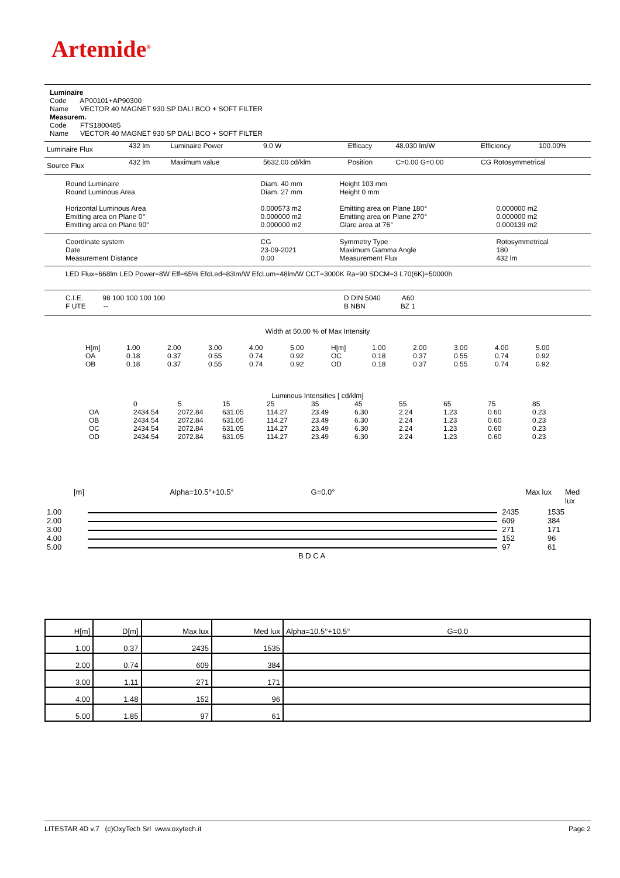Artemide<sup>®</sup>
Luminaire
Code AP00101+AP90300
Name VECTOR 40 MAGNET 930 SP DALI BCO + SOFT FILTER
Measurem.
Code FTS1800485
Name VECTOR 40 MAGNET 930 SP DALI BCO + SOFT FILTER
| Luminaire Flux | 432 lm | Luminaire Power | 9.0 W | Efficacy | 48.030 lm/W | Efficiency | 100.00% |
| Source Flux | 432 lm | Maximum value | 5632.00 cd/klm | Position | C=0.00 G=0.00 | CG Rotosymmetrical | |
| Round Luminaire Round Luminous Area Horizontal Luminous Area Emitting area on Plane 0° Emitting area on Plane 90° | Diam. 40 mm Diam. 27 mm 0.000573 m2 0.000000 m2 0.000000 m2 | Height 103 mm Height 0 mm Emitting area on Plane 180° Emitting area on Plane 270° Glare area at 76° | 0.000000 m2 0.000000 m2 0.000139 m2 |
| Coordinate system Date Measurement Distance | CG 23-09-2021 0.00 | Symmetry Type Maximum Gamma Angle Measurement Flux | Rotosymmetrical 180 432 lm |
LED Flux=668lm LED Power=8W Eff=65% EfcLed=83lm/W EfcLum=48lm/W CCT=3000K Ra=90 SDCM=3 L70(6K)=50000h
C.I.E. 98 100 100 100 100
F UTE --
D DIN 5040 A60
B NBN BZ 1
Width at 50.00 % of Max Intensity
| H[m] OA OB | 1.00 0.18 0.18 | 2.00 0.37 0.37 | 3.00 0.55 0.55 | 4.00 0.74 0.74 | 5.00 0.92 0.92 | H[m] OC OD | 1.00 0.18 0.18 | 2.00 0.37 0.37 | 3.00 0.55 0.55 | 4.00 0.74 0.74 | 5.00 0.92 0.92 |
Luminous Intensities [ cd/klm]
| OA OB OC OD | 0 2434.54 2434.54 2434.54 2434.54 | 5 2072.84 2072.84 2072.84 2072.84 | 15 631.05 631.05 631.05 631.05 | 25 114.27 114.27 114.27 114.27 | 35 23.49 23.49 23.49 23.49 | 45 6.30 6.30 6.30 6.30 | 55 2.24 2.24 2.24 2.24 | 65 1.23 1.23 1.23 1.23 | 75 0.60 0.60 0.60 0.60 | 85 0.23 0.23 0.23 0.23 |
[m] Alpha=10.5°+10.5° G=0.0° Max lux Med lux
| 1.00 | | 2435 | 1535 |
| 2.00 | | 609 | 384 |
| 3.00 | | 271 | 171 |
| 4.00 | | 152 | 96 |
| 5.00 | | 97 | 61 |
B D C A
| H[m] | D[m] | Max lux | Med lux | Alpha=10.5°+10.5° G=0.0 |
| 1.00 | 0.37 | 2435 | 1535 | |
| 2.00 | 0.74 | 609 | 384 | |
| 3.00 | 1.11 | 271 | 171 | |
| 4.00 | 1.48 | 152 | 96 | |
| 5.00 | 1.85 | 97 | 61 | |
LITESTAR 4D v.7 (c)OxyTech Srl www.oxytech.it Page 2